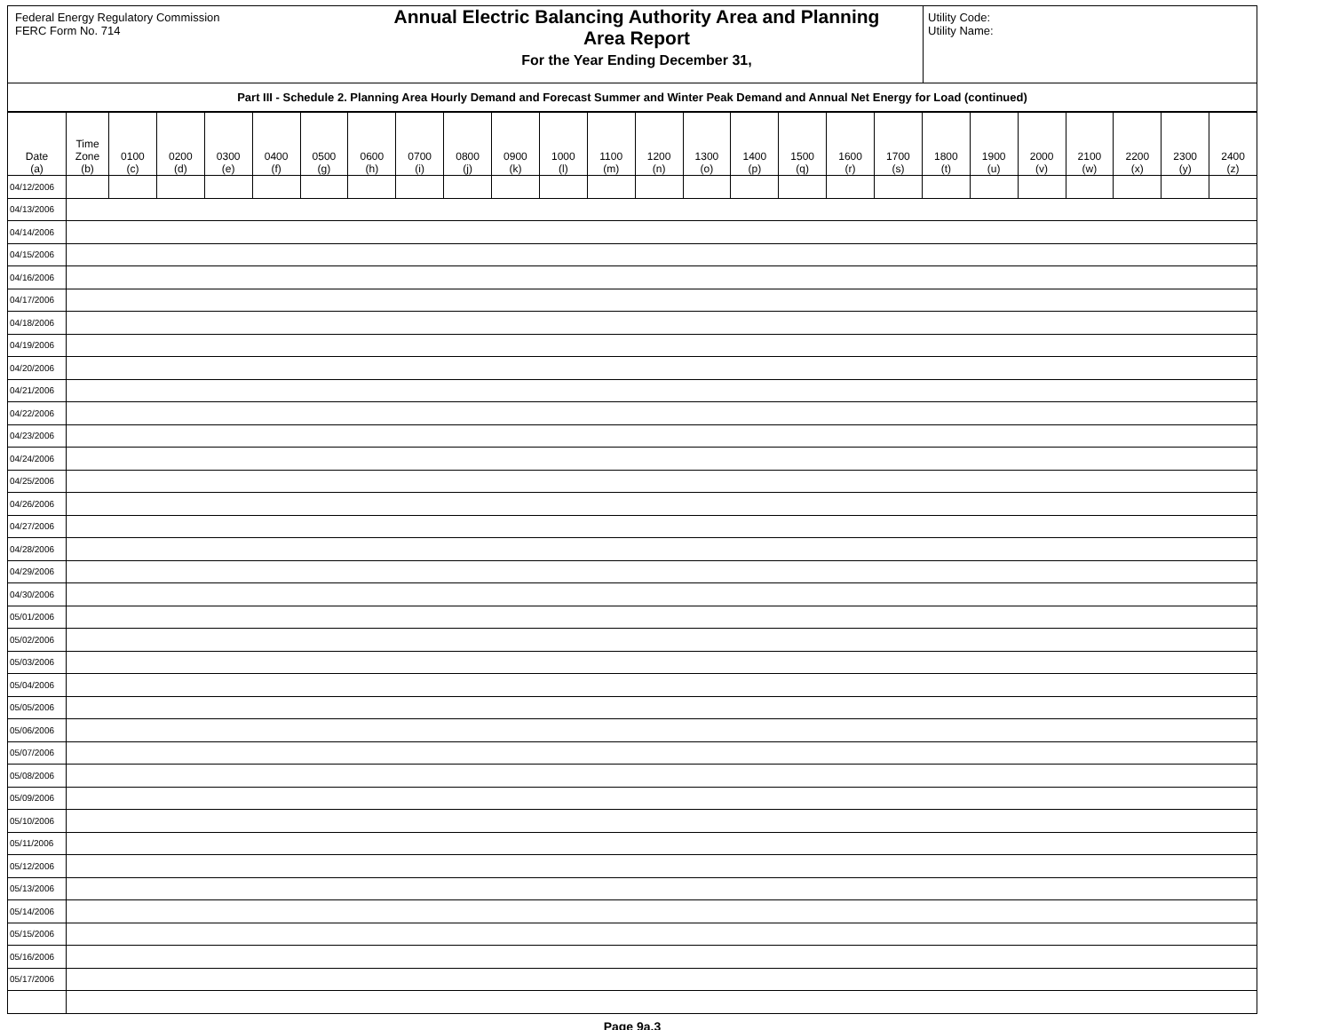Federal Energy Regulatory Commission
FERC Form No. 714
Annual Electric Balancing Authority Area and Planning
Area Report
For the Year Ending December 31,
Utility Code:
Utility Name:
Part III - Schedule 2. Planning Area Hourly Demand and Forecast Summer and Winter Peak Demand and Annual Net Energy for Load (continued)
| Date (a) | Time Zone (b) | 0100 (c) | 0200 (d) | 0300 (e) | 0400 (f) | 0500 (g) | 0600 (h) | 0700 (i) | 0800 (j) | 0900 (k) | 1000 (l) | 1100 (m) | 1200 (n) | 1300 (o) | 1400 (p) | 1500 (q) | 1600 (r) | 1700 (s) | 1800 (t) | 1900 (u) | 2000 (v) | 2100 (w) | 2200 (x) | 2300 (y) | 2400 (z) |
| --- | --- | --- | --- | --- | --- | --- | --- | --- | --- | --- | --- | --- | --- | --- | --- | --- | --- | --- | --- | --- | --- | --- | --- | --- | --- |
| 04/12/2006 | | | | | | | | | | | | | | | | | | | | | | | | | |
| 04/13/2006 | | | | | | | | | | | | | | | | | | | | | | | | | |
| 04/14/2006 | | | | | | | | | | | | | | | | | | | | | | | | | |
| 04/15/2006 | | | | | | | | | | | | | | | | | | | | | | | | | |
| 04/16/2006 | | | | | | | | | | | | | | | | | | | | | | | | | |
| 04/17/2006 | | | | | | | | | | | | | | | | | | | | | | | | | |
| 04/18/2006 | | | | | | | | | | | | | | | | | | | | | | | | | |
| 04/19/2006 | | | | | | | | | | | | | | | | | | | | | | | | | |
| 04/20/2006 | | | | | | | | | | | | | | | | | | | | | | | | | |
| 04/21/2006 | | | | | | | | | | | | | | | | | | | | | | | | | |
| 04/22/2006 | | | | | | | | | | | | | | | | | | | | | | | | | |
| 04/23/2006 | | | | | | | | | | | | | | | | | | | | | | | | | |
| 04/24/2006 | | | | | | | | | | | | | | | | | | | | | | | | | |
| 04/25/2006 | | | | | | | | | | | | | | | | | | | | | | | | | |
| 04/26/2006 | | | | | | | | | | | | | | | | | | | | | | | | | |
| 04/27/2006 | | | | | | | | | | | | | | | | | | | | | | | | | |
| 04/28/2006 | | | | | | | | | | | | | | | | | | | | | | | | | |
| 04/29/2006 | | | | | | | | | | | | | | | | | | | | | | | | | |
| 04/30/2006 | | | | | | | | | | | | | | | | | | | | | | | | | |
| 05/01/2006 | | | | | | | | | | | | | | | | | | | | | | | | | |
| 05/02/2006 | | | | | | | | | | | | | | | | | | | | | | | | | |
| 05/03/2006 | | | | | | | | | | | | | | | | | | | | | | | | | |
| 05/04/2006 | | | | | | | | | | | | | | | | | | | | | | | | | |
| 05/05/2006 | | | | | | | | | | | | | | | | | | | | | | | | | |
| 05/06/2006 | | | | | | | | | | | | | | | | | | | | | | | | | |
| 05/07/2006 | | | | | | | | | | | | | | | | | | | | | | | | | |
| 05/08/2006 | | | | | | | | | | | | | | | | | | | | | | | | | |
| 05/09/2006 | | | | | | | | | | | | | | | | | | | | | | | | | |
| 05/10/2006 | | | | | | | | | | | | | | | | | | | | | | | | | |
| 05/11/2006 | | | | | | | | | | | | | | | | | | | | | | | | | |
| 05/12/2006 | | | | | | | | | | | | | | | | | | | | | | | | | |
| 05/13/2006 | | | | | | | | | | | | | | | | | | | | | | | | | |
| 05/14/2006 | | | | | | | | | | | | | | | | | | | | | | | | | |
| 05/15/2006 | | | | | | | | | | | | | | | | | | | | | | | | | |
| 05/16/2006 | | | | | | | | | | | | | | | | | | | | | | | | | |
| 05/17/2006 | | | | | | | | | | | | | | | | | | | | | | | | | |
Page 9a.3